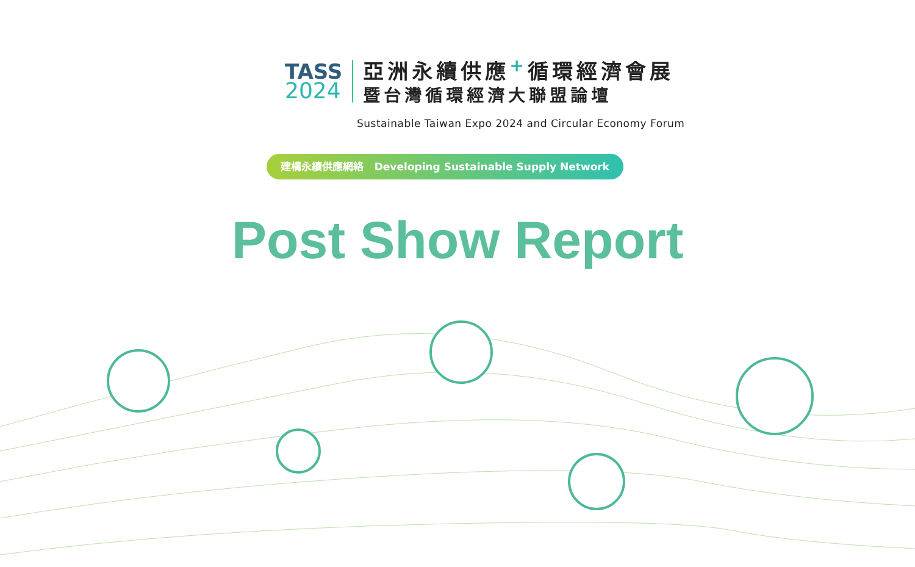TASS
2024
亞洲永續供應<sup>+</sup>循環經濟會展
暨台灣循環經濟大聯盟論壇
Sustainable Taiwan Expo 2024 and Circular Economy Forum
建構永續供應網絡 Developing Sustainable Supply Network
Post Show Report